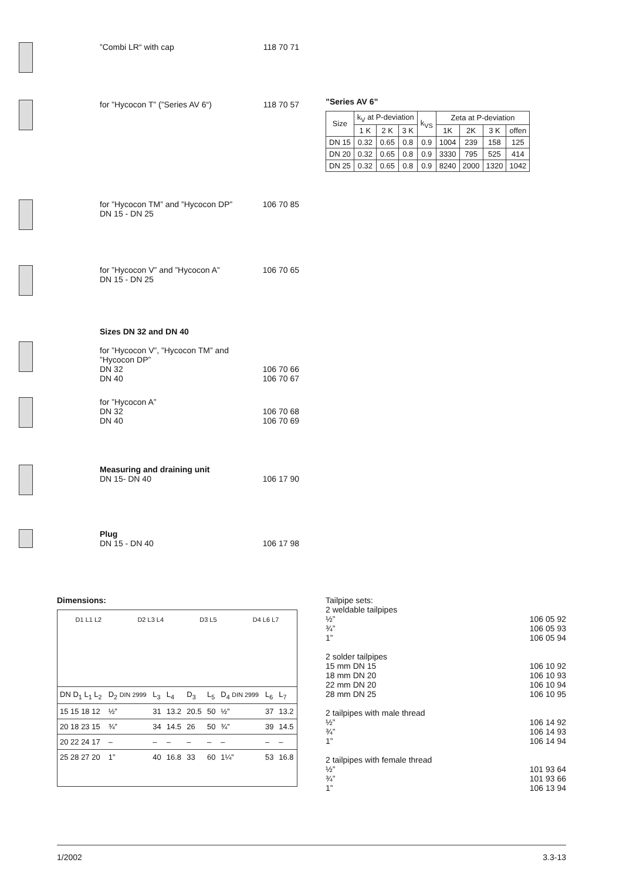”Combi LR“ with cap 118 70 71
for ”Hycocon T” (”Series AV 6“)
118 70 57
for ”Hycocon TM” and ”Hycocon DP”
DN 15 - DN 25
106 70 85
for ”Hycocon V” and ”Hycocon A”
DN 15 - DN 25
106 70 65
Sizes DN 32 and DN 40
for ”Hycocon V”, ”Hycocon TM” and
”Hycocon DP”
DN 32
DN 40
106 70 66
106 70 67
for ”Hycocon A”
DN 32
DN 40
106 70 68
106 70 69
Measuring and draining unit
DN 15- DN 40
106 17 90
Plug
DN 15 - DN 40
106 17 98
”Series AV 6”
| Size | k<sub>V</sub> at P-deviation | | | k<sub>VS</sub> | Zeta at P-deviation | | | |
| --- | --- | --- | --- | --- | --- | --- | --- | --- |
| | 1 K | 2 K | 3 K | | 1K | 2K | 3 K | offen |
| DN 15 | 0.32 | 0.65 | 0.8 | 0.9 | 1004 | 239 | 158 | 125 |
| DN 20 | 0.32 | 0.65 | 0.8 | 0.9 | 3330 | 795 | 525 | 414 |
| DN 25 | 0.32 | 0.65 | 0.8 | 0.9 | 8240 | 2000 | 1320 | 1042 |
Dimensions:
D1 L1 L2 D2 L3 L4 D3 L5 D4 L6 L7
| DN D<sub>1</sub> L<sub>1</sub> L<sub>2</sub> | D<sub>2</sub> DIN 2999 | L<sub>3</sub> | L<sub>4</sub> | D<sub>3</sub> | L<sub>5</sub> | D<sub>4</sub> DIN 2999 | L<sub>6</sub> | L<sub>7</sub> |
| --- | --- | --- | --- | --- | --- | --- | --- | --- |
| 15 15 18 12 | ½” | 31 | 13.2 | 20.5 | 50 | ½” | 37 | 13.2 |
| 20 18 23 15 | ¾” | 34 | 14.5 | 26 | 50 | ¾” | 39 | 14.5 |
| 20 22 24 17 | – | – | – | – | – | – | – | – |
| 25 28 27 20 | 1” | 40 | 16.8 | 33 | 60 | 1¼” | 53 | 16.8 |
Tailpipe sets:
2 weldable tailpipes
½” 106 05 92
¾” 106 05 93
1” 106 05 94
2 solder tailpipes
15 mm DN 15 106 10 92
18 mm DN 20 106 10 93
22 mm DN 20 106 10 94
28 mm DN 25 106 10 95
2 tailpipes with male thread
½” 106 14 92
¾” 106 14 93
1” 106 14 94
2 tailpipes with female thread
½” 101 93 64
¾” 101 93 66
1” 106 13 94
1/2002 3.3-13